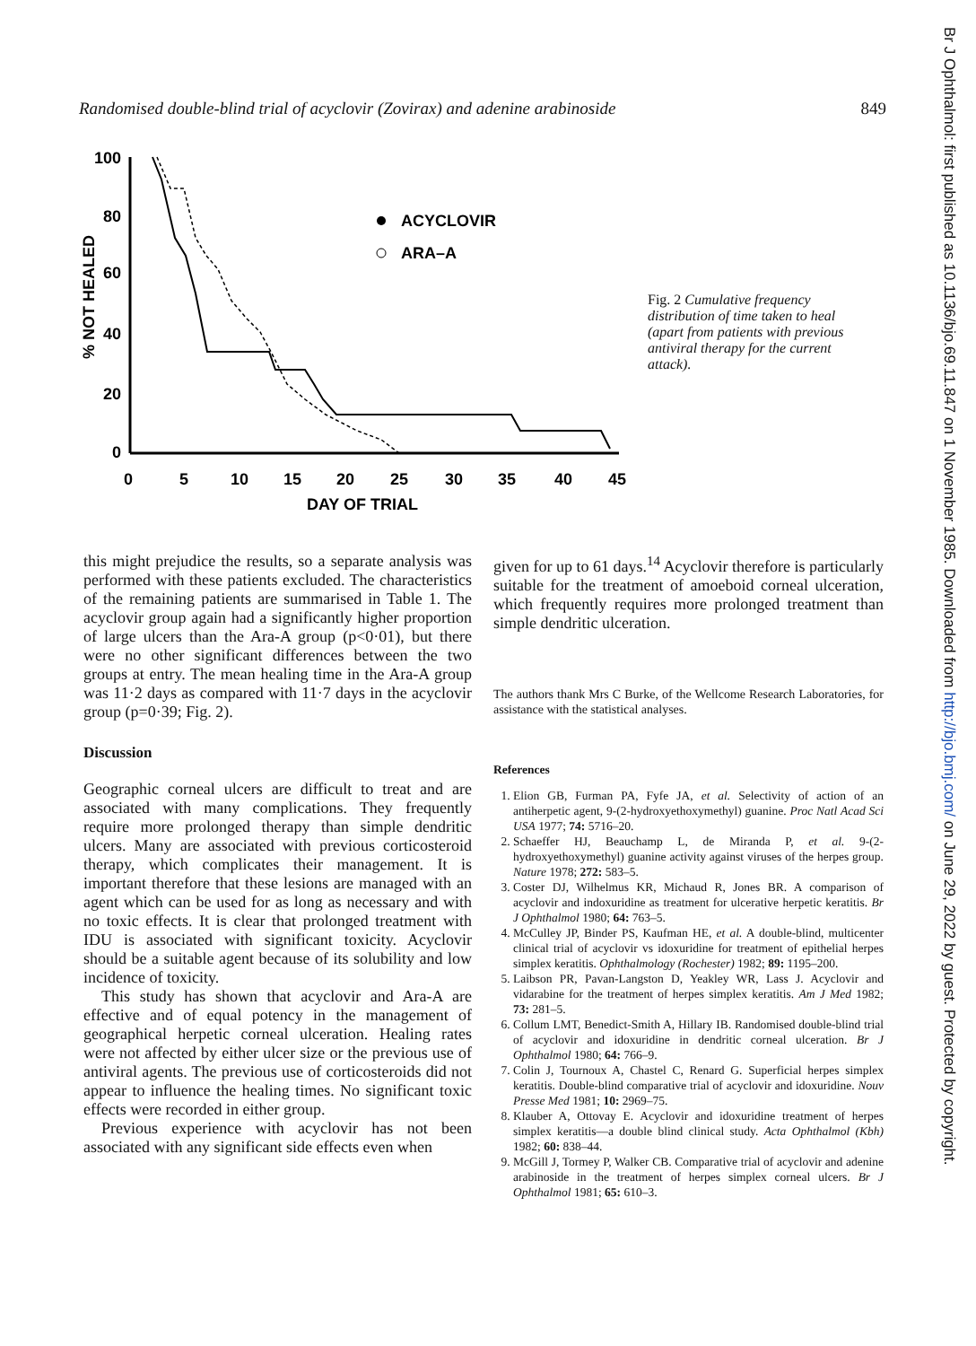Randomised double-blind trial of acyclovir (Zovirax) and adenine arabinoside 849
100
80
60
40
20
0
0
5
10
15
20
25
30
35
40
45
DAY OF TRIAL
% NOT HEALED
ACYCLOVIR
ARA–A
Fig. 2 Cumulative frequency distribution of time taken to heal (apart from patients with previous antiviral therapy for the current attack).
this might prejudice the results, so a separate analysis was performed with these patients excluded. The characteristics of the remaining patients are summarised in Table 1. The acyclovir group again had a significantly higher proportion of large ulcers than the Ara-A group (p<0·01), but there were no other significant differences between the two groups at entry. The mean healing time in the Ara-A group was 11·2 days as compared with 11·7 days in the acyclovir group (p=0·39; Fig. 2).
Discussion
Geographic corneal ulcers are difficult to treat and are associated with many complications. They frequently require more prolonged therapy than simple dendritic ulcers. Many are associated with previous corticosteroid therapy, which complicates their management. It is important therefore that these lesions are managed with an agent which can be used for as long as necessary and with no toxic effects. It is clear that prolonged treatment with IDU is associated with significant toxicity. Acyclovir should be a suitable agent because of its solubility and low incidence of toxicity.
This study has shown that acyclovir and Ara-A are effective and of equal potency in the management of geographical herpetic corneal ulceration. Healing rates were not affected by either ulcer size or the previous use of antiviral agents. The previous use of corticosteroids did not appear to influence the healing times. No significant toxic effects were recorded in either group.
Previous experience with acyclovir has not been associated with any significant side effects even when
given for up to 61 days.<sup>14</sup> Acyclovir therefore is particularly suitable for the treatment of amoeboid corneal ulceration, which frequently requires more prolonged treatment than simple dendritic ulceration.
The authors thank Mrs C Burke, of the Wellcome Research Laboratories, for assistance with the statistical analyses.
References
1. Elion GB, Furman PA, Fyfe JA, et al. Selectivity of action of an antiherpetic agent, 9-(2-hydroxyethoxymethyl) guanine. Proc Natl Acad Sci USA 1977; 74: 5716–20.
2. Schaeffer HJ, Beauchamp L, de Miranda P, et al. 9-(2-hydroxyethoxymethyl) guanine activity against viruses of the herpes group. Nature 1978; 272: 583–5.
3. Coster DJ, Wilhelmus KR, Michaud R, Jones BR. A comparison of acyclovir and indoxuridine as treatment for ulcerative herpetic keratitis. Br J Ophthalmol 1980; 64: 763–5.
4. McCulley JP, Binder PS, Kaufman HE, et al. A double-blind, multicenter clinical trial of acyclovir vs idoxuridine for treatment of epithelial herpes simplex keratitis. Ophthalmology (Rochester) 1982; 89: 1195–200.
5. Laibson PR, Pavan-Langston D, Yeakley WR, Lass J. Acyclovir and vidarabine for the treatment of herpes simplex keratitis. Am J Med 1982; 73: 281–5.
6. Collum LMT, Benedict-Smith A, Hillary IB. Randomised double-blind trial of acyclovir and idoxuridine in dendritic corneal ulceration. Br J Ophthalmol 1980; 64: 766–9.
7. Colin J, Tournoux A, Chastel C, Renard G. Superficial herpes simplex keratitis. Double-blind comparative trial of acyclovir and idoxuridine. Nouv Presse Med 1981; 10: 2969–75.
8. Klauber A, Ottovay E. Acyclovir and idoxuridine treatment of herpes simplex keratitis—a double blind clinical study. Acta Ophthalmol (Kbh) 1982; 60: 838–44.
9. McGill J, Tormey P, Walker CB. Comparative trial of acyclovir and adenine arabinoside in the treatment of herpes simplex corneal ulcers. Br J Ophthalmol 1981; 65: 610–3.
Br J Ophthalmol: first published as 10.1136/bjo.69.11.847 on 1 November 1985. Downloaded from http://bjo.bmj.com/ on June 29, 2022 by guest. Protected by copyright.